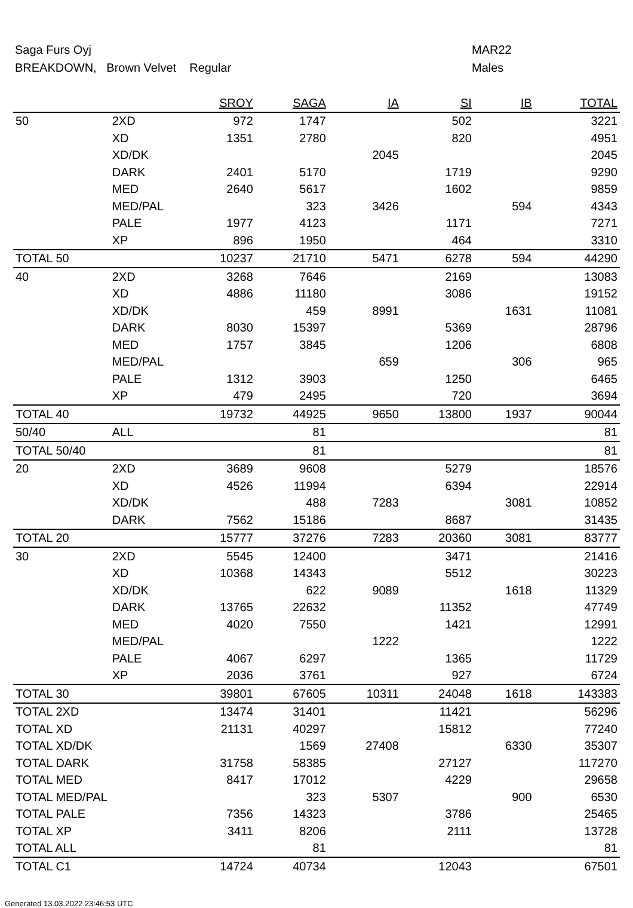Saga Furs Oyj
BREAKDOWN, Brown Velvet Regular
MAR22
Males
| | | SROY | SAGA | IA | SI | IB | TOTAL |
| --- | --- | --- | --- | --- | --- | --- | --- |
| 50 | 2XD | 972 | 1747 | | 502 | | 3221 |
| | XD | 1351 | 2780 | | 820 | | 4951 |
| | XD/DK | | | 2045 | | | 2045 |
| | DARK | 2401 | 5170 | | 1719 | | 9290 |
| | MED | 2640 | 5617 | | 1602 | | 9859 |
| | MED/PAL | | 323 | 3426 | | 594 | 4343 |
| | PALE | 1977 | 4123 | | 1171 | | 7271 |
| | XP | 896 | 1950 | | 464 | | 3310 |
| TOTAL 50 | | 10237 | 21710 | 5471 | 6278 | 594 | 44290 |
| 40 | 2XD | 3268 | 7646 | | 2169 | | 13083 |
| | XD | 4886 | 11180 | | 3086 | | 19152 |
| | XD/DK | | 459 | 8991 | | 1631 | 11081 |
| | DARK | 8030 | 15397 | | 5369 | | 28796 |
| | MED | 1757 | 3845 | | 1206 | | 6808 |
| | MED/PAL | | | 659 | | 306 | 965 |
| | PALE | 1312 | 3903 | | 1250 | | 6465 |
| | XP | 479 | 2495 | | 720 | | 3694 |
| TOTAL 40 | | 19732 | 44925 | 9650 | 13800 | 1937 | 90044 |
| 50/40 | ALL | | 81 | | | | 81 |
| TOTAL 50/40 | | | 81 | | | | 81 |
| 20 | 2XD | 3689 | 9608 | | 5279 | | 18576 |
| | XD | 4526 | 11994 | | 6394 | | 22914 |
| | XD/DK | | 488 | 7283 | | 3081 | 10852 |
| | DARK | 7562 | 15186 | | 8687 | | 31435 |
| TOTAL 20 | | 15777 | 37276 | 7283 | 20360 | 3081 | 83777 |
| 30 | 2XD | 5545 | 12400 | | 3471 | | 21416 |
| | XD | 10368 | 14343 | | 5512 | | 30223 |
| | XD/DK | | 622 | 9089 | | 1618 | 11329 |
| | DARK | 13765 | 22632 | | 11352 | | 47749 |
| | MED | 4020 | 7550 | | 1421 | | 12991 |
| | MED/PAL | | | 1222 | | | 1222 |
| | PALE | 4067 | 6297 | | 1365 | | 11729 |
| | XP | 2036 | 3761 | | 927 | | 6724 |
| TOTAL 30 | | 39801 | 67605 | 10311 | 24048 | 1618 | 143383 |
| TOTAL 2XD | | 13474 | 31401 | | 11421 | | 56296 |
| TOTAL XD | | 21131 | 40297 | | 15812 | | 77240 |
| TOTAL XD/DK | | | 1569 | 27408 | | 6330 | 35307 |
| TOTAL DARK | | 31758 | 58385 | | 27127 | | 117270 |
| TOTAL MED | | 8417 | 17012 | | 4229 | | 29658 |
| TOTAL MED/PAL | | | 323 | 5307 | | 900 | 6530 |
| TOTAL PALE | | 7356 | 14323 | | 3786 | | 25465 |
| TOTAL XP | | 3411 | 8206 | | 2111 | | 13728 |
| TOTAL ALL | | | 81 | | | | 81 |
| TOTAL C1 | | 14724 | 40734 | | 12043 | | 67501 |
Generated 13.03.2022 23:46:53 UTC